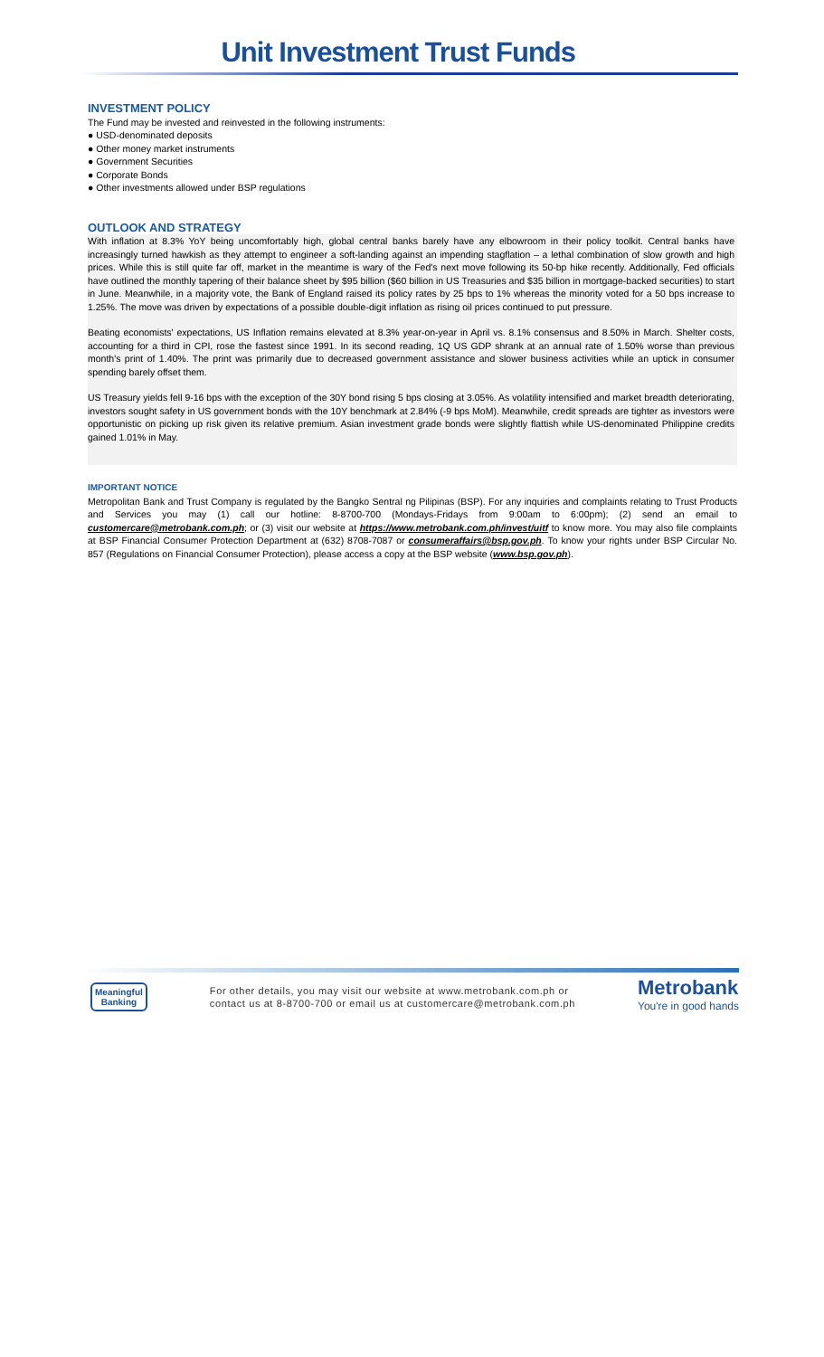Unit Investment Trust Funds
INVESTMENT POLICY
The Fund may be invested and reinvested in the following instruments:
● USD-denominated deposits
● Other money market instruments
● Government Securities
● Corporate Bonds
● Other investments allowed under BSP regulations
OUTLOOK AND STRATEGY
With inflation at 8.3% YoY being uncomfortably high, global central banks barely have any elbowroom in their policy toolkit. Central banks have increasingly turned hawkish as they attempt to engineer a soft-landing against an impending stagflation – a lethal combination of slow growth and high prices. While this is still quite far off, market in the meantime is wary of the Fed's next move following its 50-bp hike recently. Additionally, Fed officials have outlined the monthly tapering of their balance sheet by $95 billion ($60 billion in US Treasuries and $35 billion in mortgage-backed securities) to start in June. Meanwhile, in a majority vote, the Bank of England raised its policy rates by 25 bps to 1% whereas the minority voted for a 50 bps increase to 1.25%. The move was driven by expectations of a possible double-digit inflation as rising oil prices continued to put pressure.
Beating economists' expectations, US Inflation remains elevated at 8.3% year-on-year in April vs. 8.1% consensus and 8.50% in March. Shelter costs, accounting for a third in CPI, rose the fastest since 1991. In its second reading, 1Q US GDP shrank at an annual rate of 1.50% worse than previous month's print of 1.40%. The print was primarily due to decreased government assistance and slower business activities while an uptick in consumer spending barely offset them.
US Treasury yields fell 9-16 bps with the exception of the 30Y bond rising 5 bps closing at 3.05%. As volatility intensified and market breadth deteriorating, investors sought safety in US government bonds with the 10Y benchmark at 2.84% (-9 bps MoM). Meanwhile, credit spreads are tighter as investors were opportunistic on picking up risk given its relative premium. Asian investment grade bonds were slightly flattish while US-denominated Philippine credits gained 1.01% in May.
IMPORTANT NOTICE
Metropolitan Bank and Trust Company is regulated by the Bangko Sentral ng Pilipinas (BSP). For any inquiries and complaints relating to Trust Products and Services you may (1) call our hotline: 8-8700-700 (Mondays-Fridays from 9:00am to 6:00pm); (2) send an email to customercare@metrobank.com.ph; or (3) visit our website at https://www.metrobank.com.ph/invest/uitf to know more. You may also file complaints at BSP Financial Consumer Protection Department at (632) 8708-7087 or consumeraffairs@bsp.gov.ph. To know your rights under BSP Circular No. 857 (Regulations on Financial Consumer Protection), please access a copy at the BSP website (www.bsp.gov.ph).
Meaningful
Banking
For other details, you may visit our website at www.metrobank.com.ph or
contact us at 8-8700-700 or email us at customercare@metrobank.com.ph
Metrobank
You're in good hands